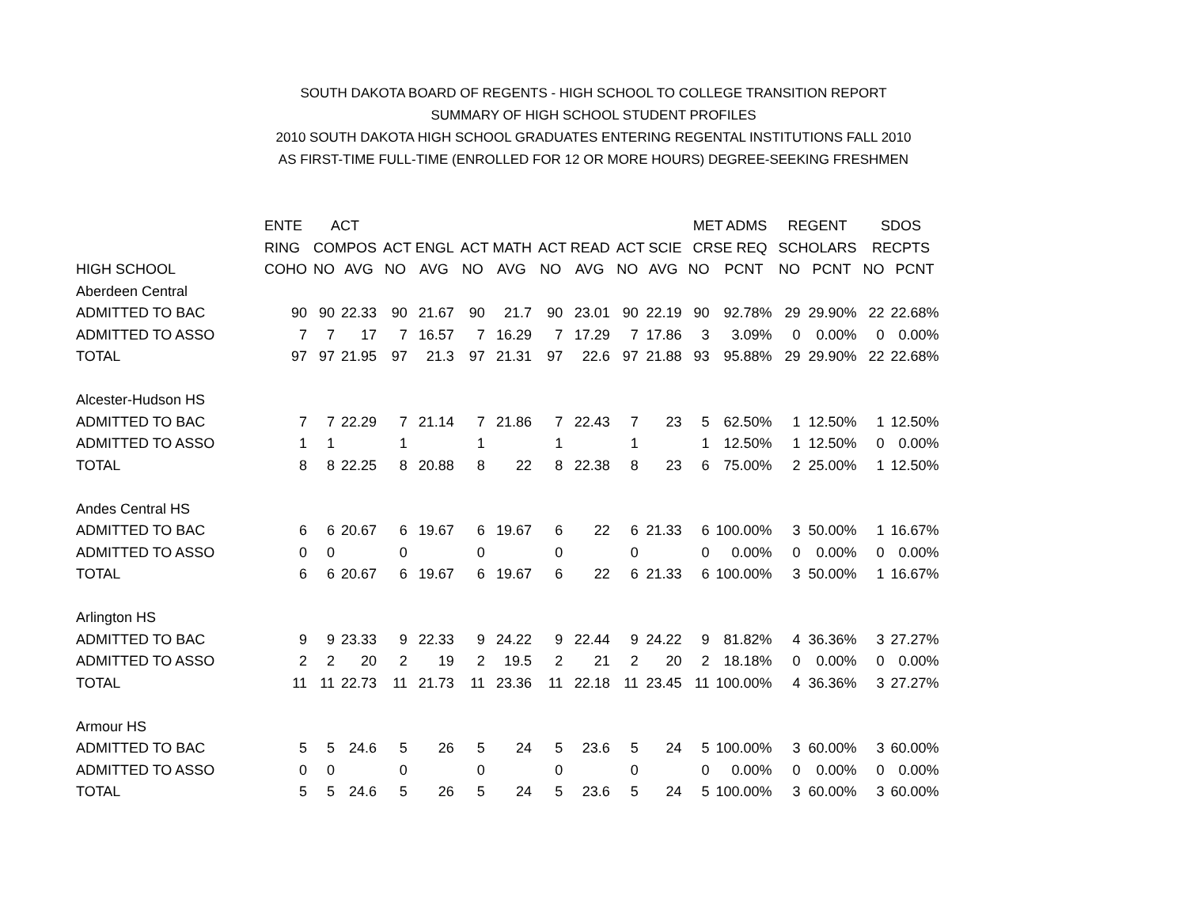SOUTH DAKOTA BOARD OF REGENTS - HIGH SCHOOL TO COLLEGE TRANSITION REPORT
SUMMARY OF HIGH SCHOOL STUDENT PROFILES
2010 SOUTH DAKOTA HIGH SCHOOL GRADUATES ENTERING REGENTAL INSTITUTIONS FALL 2010
AS FIRST-TIME FULL-TIME (ENROLLED FOR 12 OR MORE HOURS) DEGREE-SEEKING FRESHMEN
| | ENTE | ACT | | | | | | | | | | MET ADMS | | REGENT | | SDOS | |
| --- | --- | --- | --- | --- | --- | --- | --- | --- | --- | --- | --- | --- | --- | --- | --- | --- | --- |
| | RING | COMPOS | | ACT ENGL | | ACT MATH | | ACT READ | | ACT SCIE | | CRSE REQ | | SCHOLARS | | RECPTS | |
| HIGH SCHOOL | COHO | NO | AVG | NO | AVG | NO | AVG | NO | AVG | NO | AVG | NO | PCNT | NO | PCNT | NO | PCNT |
| Aberdeen Central | | | | | | | | | | | | | | | | | |
| ADMITTED TO BAC | 90 | 90 | 22.33 | 90 | 21.67 | 90 | 21.7 | 90 | 23.01 | 90 | 22.19 | 90 | 92.78% | 29 | 29.90% | 22 | 22.68% |
| ADMITTED TO ASSO | 7 | 7 | 17 | 7 | 16.57 | 7 | 16.29 | 7 | 17.29 | 7 | 17.86 | 3 | 3.09% | 0 | 0.00% | 0 | 0.00% |
| TOTAL | 97 | 97 | 21.95 | 97 | 21.3 | 97 | 21.31 | 97 | 22.6 | 97 | 21.88 | 93 | 95.88% | 29 | 29.90% | 22 | 22.68% |
| Alcester-Hudson HS | | | | | | | | | | | | | | | | | |
| ADMITTED TO BAC | 7 | 7 | 22.29 | 7 | 21.14 | 7 | 21.86 | 7 | 22.43 | 7 | 23 | 5 | 62.50% | 1 | 12.50% | 1 | 12.50% |
| ADMITTED TO ASSO | 1 | 1 | | 1 | | 1 | | 1 | | 1 | | 1 | 12.50% | 1 | 12.50% | 0 | 0.00% |
| TOTAL | 8 | 8 | 22.25 | 8 | 20.88 | 8 | 22 | 8 | 22.38 | 8 | 23 | 6 | 75.00% | 2 | 25.00% | 1 | 12.50% |
| Andes Central HS | | | | | | | | | | | | | | | | | |
| ADMITTED TO BAC | 6 | 6 | 20.67 | 6 | 19.67 | 6 | 19.67 | 6 | 22 | 6 | 21.33 | 6 | 100.00% | 3 | 50.00% | 1 | 16.67% |
| ADMITTED TO ASSO | 0 | 0 | | 0 | | 0 | | 0 | | 0 | | 0 | 0.00% | 0 | 0.00% | 0 | 0.00% |
| TOTAL | 6 | 6 | 20.67 | 6 | 19.67 | 6 | 19.67 | 6 | 22 | 6 | 21.33 | 6 | 100.00% | 3 | 50.00% | 1 | 16.67% |
| Arlington HS | | | | | | | | | | | | | | | | | |
| ADMITTED TO BAC | 9 | 9 | 23.33 | 9 | 22.33 | 9 | 24.22 | 9 | 22.44 | 9 | 24.22 | 9 | 81.82% | 4 | 36.36% | 3 | 27.27% |
| ADMITTED TO ASSO | 2 | 2 | 20 | 2 | 19 | 2 | 19.5 | 2 | 21 | 2 | 20 | 2 | 18.18% | 0 | 0.00% | 0 | 0.00% |
| TOTAL | 11 | 11 | 22.73 | 11 | 21.73 | 11 | 23.36 | 11 | 22.18 | 11 | 23.45 | 11 | 100.00% | 4 | 36.36% | 3 | 27.27% |
| Armour HS | | | | | | | | | | | | | | | | | |
| ADMITTED TO BAC | 5 | 5 | 24.6 | 5 | 26 | 5 | 24 | 5 | 23.6 | 5 | 24 | 5 | 100.00% | 3 | 60.00% | 3 | 60.00% |
| ADMITTED TO ASSO | 0 | 0 | | 0 | | 0 | | 0 | | 0 | | 0 | 0.00% | 0 | 0.00% | 0 | 0.00% |
| TOTAL | 5 | 5 | 24.6 | 5 | 26 | 5 | 24 | 5 | 23.6 | 5 | 24 | 5 | 100.00% | 3 | 60.00% | 3 | 60.00% |